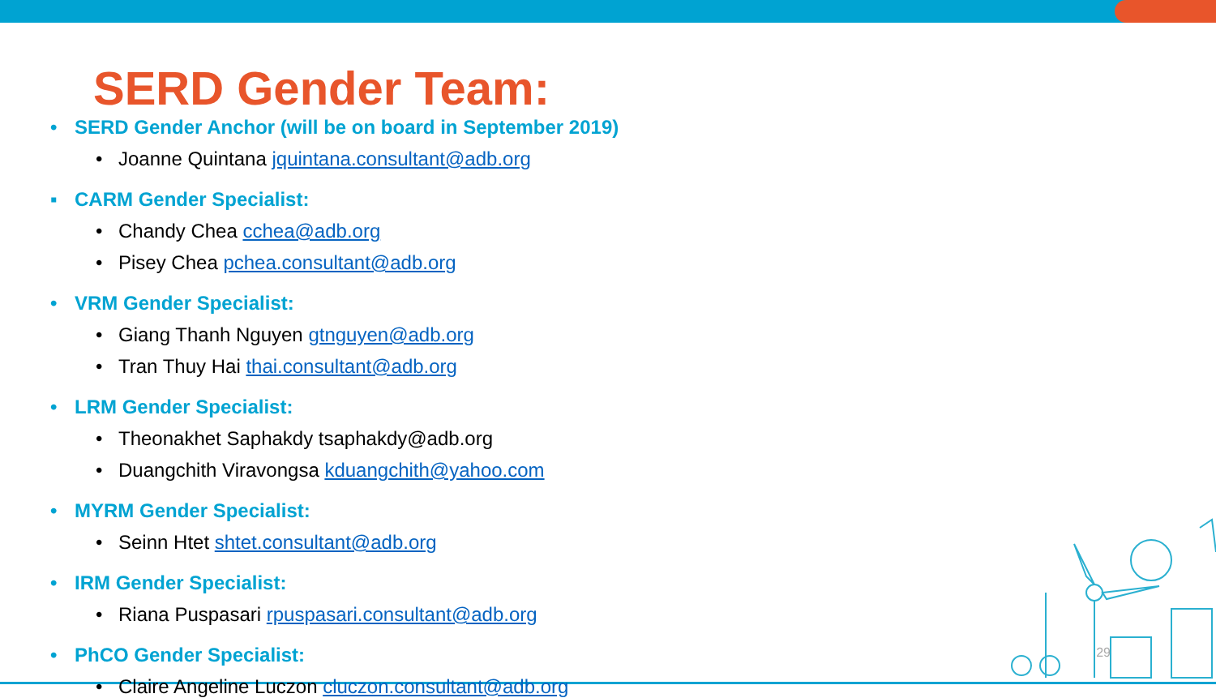SERD Gender Team:
• SERD Gender Anchor (will be on board in September 2019)
• Joanne Quintana jquintana.consultant@adb.org
▪ CARM Gender Specialist:
• Chandy Chea cchea@adb.org
• Pisey Chea pchea.consultant@adb.org
• VRM Gender Specialist:
• Giang Thanh Nguyen gtnguyen@adb.org
• Tran Thuy Hai thai.consultant@adb.org
• LRM Gender Specialist:
• Theonakhet Saphakdy tsaphakdy@adb.org
• Duangchith Viravongsa kduangchith@yahoo.com
• MYRM Gender Specialist:
• Seinn Htet shtet.consultant@adb.org
• IRM Gender Specialist:
• Riana Puspasari rpuspasari.consultant@adb.org
• PhCO Gender Specialist:
• Claire Angeline Luczon cluczon.consultant@adb.org
29